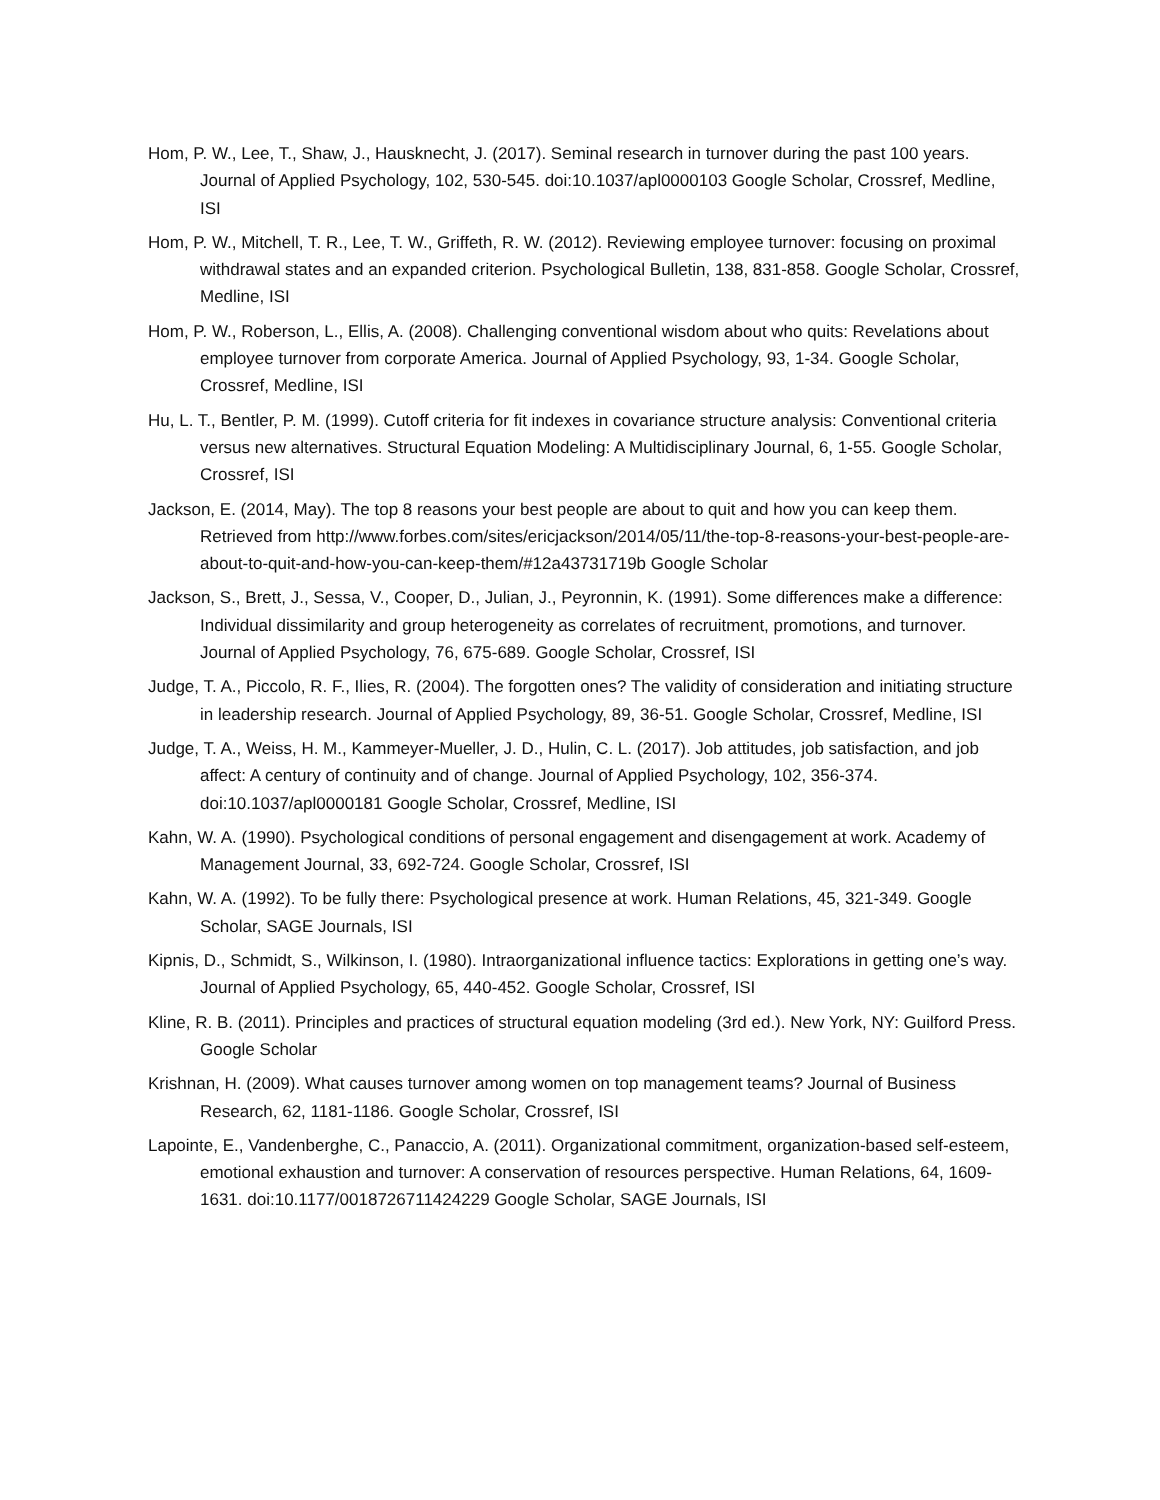Hom, P. W., Lee, T., Shaw, J., Hausknecht, J. (2017). Seminal research in turnover during the past 100 years. Journal of Applied Psychology, 102, 530-545. doi:10.1037/apl0000103 Google Scholar, Crossref, Medline, ISI
Hom, P. W., Mitchell, T. R., Lee, T. W., Griffeth, R. W. (2012). Reviewing employee turnover: focusing on proximal withdrawal states and an expanded criterion. Psychological Bulletin, 138, 831-858. Google Scholar, Crossref, Medline, ISI
Hom, P. W., Roberson, L., Ellis, A. (2008). Challenging conventional wisdom about who quits: Revelations about employee turnover from corporate America. Journal of Applied Psychology, 93, 1-34. Google Scholar, Crossref, Medline, ISI
Hu, L. T., Bentler, P. M. (1999). Cutoff criteria for fit indexes in covariance structure analysis: Conventional criteria versus new alternatives. Structural Equation Modeling: A Multidisciplinary Journal, 6, 1-55. Google Scholar, Crossref, ISI
Jackson, E. (2014, May). The top 8 reasons your best people are about to quit and how you can keep them. Retrieved from http://www.forbes.com/sites/ericjackson/2014/05/11/the-top-8-reasons-your-best-people-are-about-to-quit-and-how-you-can-keep-them/#12a43731719b Google Scholar
Jackson, S., Brett, J., Sessa, V., Cooper, D., Julian, J., Peyronnin, K. (1991). Some differences make a difference: Individual dissimilarity and group heterogeneity as correlates of recruitment, promotions, and turnover. Journal of Applied Psychology, 76, 675-689. Google Scholar, Crossref, ISI
Judge, T. A., Piccolo, R. F., Ilies, R. (2004). The forgotten ones? The validity of consideration and initiating structure in leadership research. Journal of Applied Psychology, 89, 36-51. Google Scholar, Crossref, Medline, ISI
Judge, T. A., Weiss, H. M., Kammeyer-Mueller, J. D., Hulin, C. L. (2017). Job attitudes, job satisfaction, and job affect: A century of continuity and of change. Journal of Applied Psychology, 102, 356-374. doi:10.1037/apl0000181 Google Scholar, Crossref, Medline, ISI
Kahn, W. A. (1990). Psychological conditions of personal engagement and disengagement at work. Academy of Management Journal, 33, 692-724. Google Scholar, Crossref, ISI
Kahn, W. A. (1992). To be fully there: Psychological presence at work. Human Relations, 45, 321-349. Google Scholar, SAGE Journals, ISI
Kipnis, D., Schmidt, S., Wilkinson, I. (1980). Intraorganizational influence tactics: Explorations in getting one’s way. Journal of Applied Psychology, 65, 440-452. Google Scholar, Crossref, ISI
Kline, R. B. (2011). Principles and practices of structural equation modeling (3rd ed.). New York, NY: Guilford Press. Google Scholar
Krishnan, H. (2009). What causes turnover among women on top management teams? Journal of Business Research, 62, 1181-1186. Google Scholar, Crossref, ISI
Lapointe, E., Vandenberghe, C., Panaccio, A. (2011). Organizational commitment, organization-based self-esteem, emotional exhaustion and turnover: A conservation of resources perspective. Human Relations, 64, 1609-1631. doi:10.1177/0018726711424229 Google Scholar, SAGE Journals, ISI